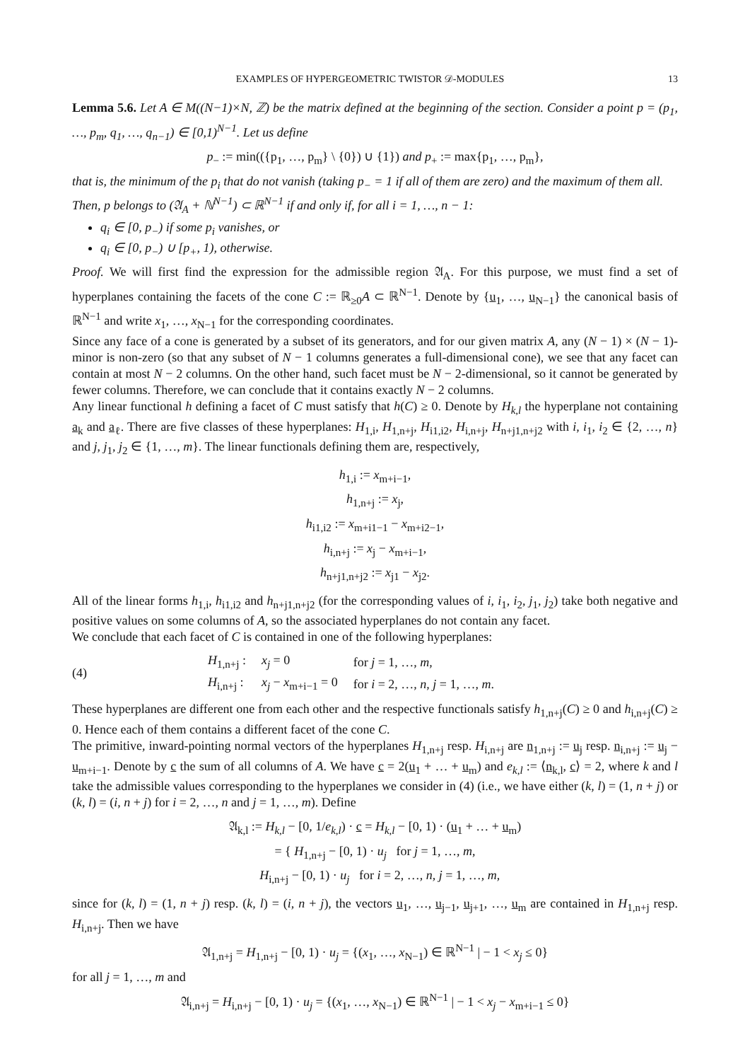EXAMPLES OF HYPERGEOMETRIC TWISTOR 𝒟-MODULES 13
Lemma 5.6. Let A ∈ M((N−1)×N, ℤ) be the matrix defined at the beginning of the section. Consider a point p = (p<sub>1</sub>, …, p<sub>m</sub>, q<sub>1</sub>, …, q<sub>n−1</sub>) ∈ [0,1)<sup>N−1</sup>. Let us define
p<sub>−</sub> := min(({p<sub>1</sub>, …, p<sub>m</sub>} \ {0}) ∪ {1}) and p<sub>+</sub> := max{p<sub>1</sub>, …, p<sub>m</sub>},
that is, the minimum of the p<sub>i</sub> that do not vanish (taking p<sub>−</sub> = 1 if all of them are zero) and the maximum of them all.
Then, p belongs to (𝔄<sub>A</sub> + ℕ<sup>N−1</sup>) ⊂ ℝ<sup>N−1</sup> if and only if, for all i = 1, …, n − 1:
q<sub>i</sub> ∈ [0, p<sub>−</sub>) if some p<sub>i</sub> vanishes, or
q<sub>i</sub> ∈ [0, p<sub>−</sub>) ∪ [p<sub>+</sub>, 1), otherwise.
Proof. We will first find the expression for the admissible region 𝔄<sub>A</sub>. For this purpose, we must find a set of hyperplanes containing the facets of the cone C := ℝ<sub>≥0</sub>A ⊂ ℝ<sup>N−1</sup>. Denote by {u<sub>1</sub>, …, u<sub>N−1</sub>} the canonical basis of ℝ<sup>N−1</sup> and write x<sub>1</sub>, …, x<sub>N−1</sub> for the corresponding coordinates.
Since any face of a cone is generated by a subset of its generators, and for our given matrix A, any (N − 1) × (N − 1)-minor is non-zero (so that any subset of N − 1 columns generates a full-dimensional cone), we see that any facet can contain at most N − 2 columns. On the other hand, such facet must be N − 2-dimensional, so it cannot be generated by fewer columns. Therefore, we can conclude that it contains exactly N − 2 columns.
Any linear functional h defining a facet of C must satisfy that h(C) ≥ 0. Denote by H<sub>k,l</sub> the hyperplane not containing a<sub>k</sub> and a<sub>ℓ</sub>. There are five classes of these hyperplanes: H<sub>1,i</sub>, H<sub>1,n+j</sub>, H<sub>i1,i2</sub>, H<sub>i,n+j</sub>, H<sub>n+j1,n+j2</sub> with i, i<sub>1</sub>, i<sub>2</sub> ∈ {2, …, n} and j, j<sub>1</sub>, j<sub>2</sub> ∈ {1, …, m}. The linear functionals defining them are, respectively,
h<sub>1,i</sub> := x<sub>m+i−1</sub>,
h<sub>1,n+j</sub> := x<sub>j</sub>,
h<sub>i1,i2</sub> := x<sub>m+i1−1</sub> − x<sub>m+i2−1</sub>,
h<sub>i,n+j</sub> := x<sub>j</sub> − x<sub>m+i−1</sub>,
h<sub>n+j1,n+j2</sub> := x<sub>j1</sub> − x<sub>j2</sub>.
All of the linear forms h<sub>1,i</sub>, h<sub>i1,i2</sub> and h<sub>n+j1,n+j2</sub> (for the corresponding values of i, i<sub>1</sub>, i<sub>2</sub>, j<sub>1</sub>, j<sub>2</sub>) take both negative and positive values on some columns of A, so the associated hyperplanes do not contain any facet.
We conclude that each facet of C is contained in one of the following hyperplanes:
(4)
| H<sub>1,n+j</sub> : | x<sub>j</sub> = 0 | for j = 1, …, m , |
| H<sub>i,n+j</sub> : | x<sub>j</sub> − x<sub>m+i−1</sub> = 0 | for i = 2, …, n , j = 1, …, m . |
These hyperplanes are different one from each other and the respective functionals satisfy h<sub>1,n+j</sub>(C) ≥ 0 and h<sub>i,n+j</sub>(C) ≥ 0. Hence each of them contains a different facet of the cone C.
The primitive, inward-pointing normal vectors of the hyperplanes H<sub>1,n+j</sub> resp. H<sub>i,n+j</sub> are n<sub>1,n+j</sub> := u<sub>j</sub> resp. n<sub>i,n+j</sub> := u<sub>j</sub> − u<sub>m+i−1</sub>. Denote by c the sum of all columns of A. We have c = 2(u<sub>1</sub> + … + u<sub>m</sub>) and e<sub>k,l</sub> := ⟨n<sub>k,l</sub>, c⟩ = 2, where k and l take the admissible values corresponding to the hyperplanes we consider in (4) (i.e., we have either (k, l) = (1, n + j) or (k, l) = (i, n + j) for i = 2, …, n and j = 1, …, m). Define
𝔄<sub>k,l</sub> := H<sub>k,l</sub> − [0, 1/e<sub>k,l</sub>) · c = H<sub>k,l</sub> − [0, 1) · (u<sub>1</sub> + … + u<sub>m</sub>)
= { H<sub>1,n+j</sub> − [0, 1) · u<sub>j</sub> for j = 1, …, m,
H<sub>i,n+j</sub> − [0, 1) · u<sub>j</sub> for i = 2, …, n, j = 1, …, m,
since for (k, l) = (1, n + j) resp. (k, l) = (i, n + j), the vectors u<sub>1</sub>, …, u<sub>j−1</sub>, u<sub>j+1</sub>, …, u<sub>m</sub> are contained in H<sub>1,n+j</sub> resp. H<sub>i,n+j</sub>. Then we have
𝔄<sub>1,n+j</sub> = H<sub>1,n+j</sub> − [0, 1) · u<sub>j</sub> = {(x<sub>1</sub>, …, x<sub>N−1</sub>) ∈ ℝ<sup>N−1</sup> | − 1 < x<sub>j</sub> ≤ 0}
for all j = 1, …, m and
𝔄<sub>i,n+j</sub> = H<sub>i,n+j</sub> − [0, 1) · u<sub>j</sub> = {(x<sub>1</sub>, …, x<sub>N−1</sub>) ∈ ℝ<sup>N−1</sup> | − 1 < x<sub>j</sub> − x<sub>m+i−1</sub> ≤ 0}